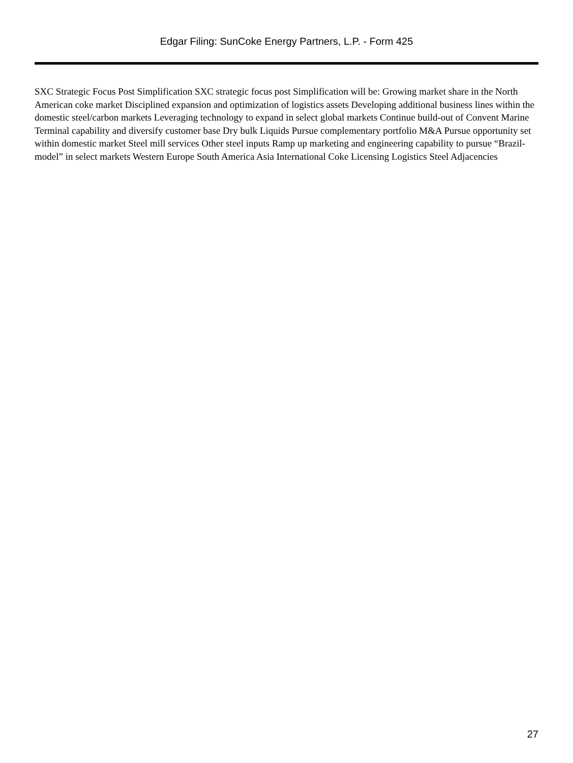Edgar Filing: SunCoke Energy Partners, L.P. - Form 425
SXC Strategic Focus Post Simplification SXC strategic focus post Simplification will be: Growing market share in the North American coke market Disciplined expansion and optimization of logistics assets Developing additional business lines within the domestic steel/carbon markets Leveraging technology to expand in select global markets Continue build-out of Convent Marine Terminal capability and diversify customer base Dry bulk Liquids Pursue complementary portfolio M&A Pursue opportunity set within domestic market Steel mill services Other steel inputs Ramp up marketing and engineering capability to pursue “Brazil-model” in select markets Western Europe South America Asia International Coke Licensing Logistics Steel Adjacencies
27